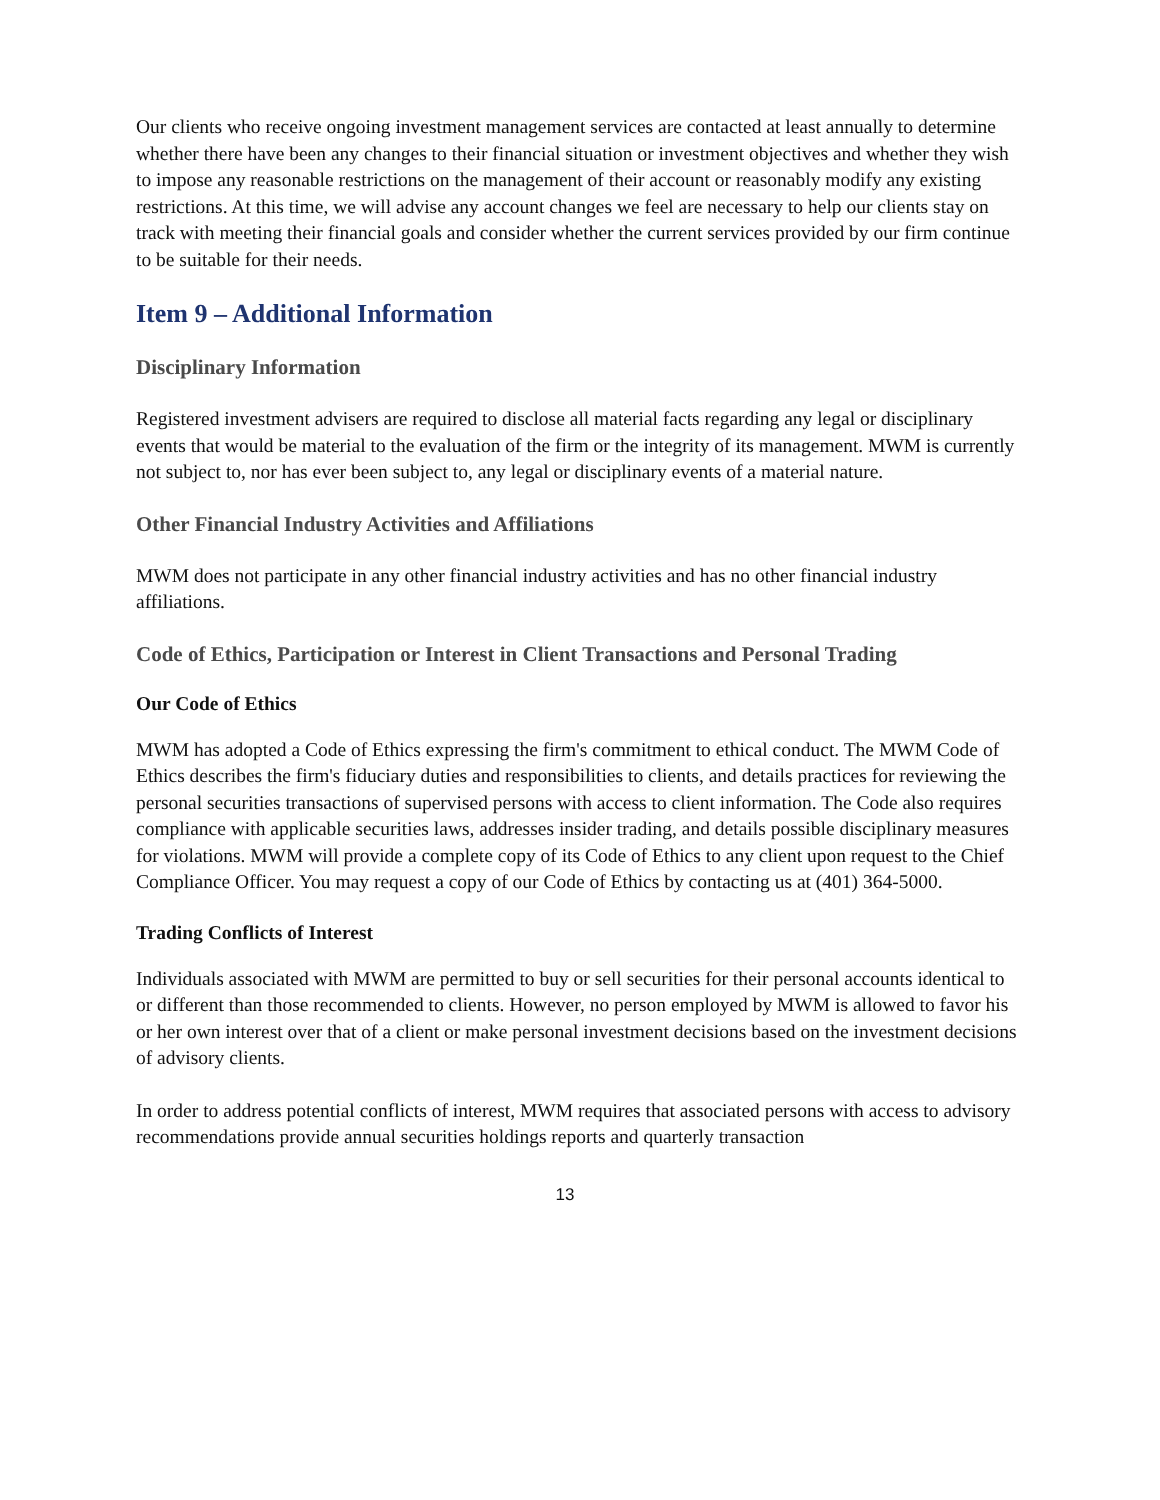Our clients who receive ongoing investment management services are contacted at least annually to determine whether there have been any changes to their financial situation or investment objectives and whether they wish to impose any reasonable restrictions on the management of their account or reasonably modify any existing restrictions. At this time, we will advise any account changes we feel are necessary to help our clients stay on track with meeting their financial goals and consider whether the current services provided by our firm continue to be suitable for their needs.
Item 9 – Additional Information
Disciplinary Information
Registered investment advisers are required to disclose all material facts regarding any legal or disciplinary events that would be material to the evaluation of the firm or the integrity of its management. MWM is currently not subject to, nor has ever been subject to, any legal or disciplinary events of a material nature.
Other Financial Industry Activities and Affiliations
MWM does not participate in any other financial industry activities and has no other financial industry affiliations.
Code of Ethics, Participation or Interest in Client Transactions and Personal Trading
Our Code of Ethics
MWM has adopted a Code of Ethics expressing the firm's commitment to ethical conduct. The MWM Code of Ethics describes the firm's fiduciary duties and responsibilities to clients, and details practices for reviewing the personal securities transactions of supervised persons with access to client information. The Code also requires compliance with applicable securities laws, addresses insider trading, and details possible disciplinary measures for violations. MWM will provide a complete copy of its Code of Ethics to any client upon request to the Chief Compliance Officer. You may request a copy of our Code of Ethics by contacting us at (401) 364-5000.
Trading Conflicts of Interest
Individuals associated with MWM are permitted to buy or sell securities for their personal accounts identical to or different than those recommended to clients. However, no person employed by MWM is allowed to favor his or her own interest over that of a client or make personal investment decisions based on the investment decisions of advisory clients.
In order to address potential conflicts of interest, MWM requires that associated persons with access to advisory recommendations provide annual securities holdings reports and quarterly transaction
13